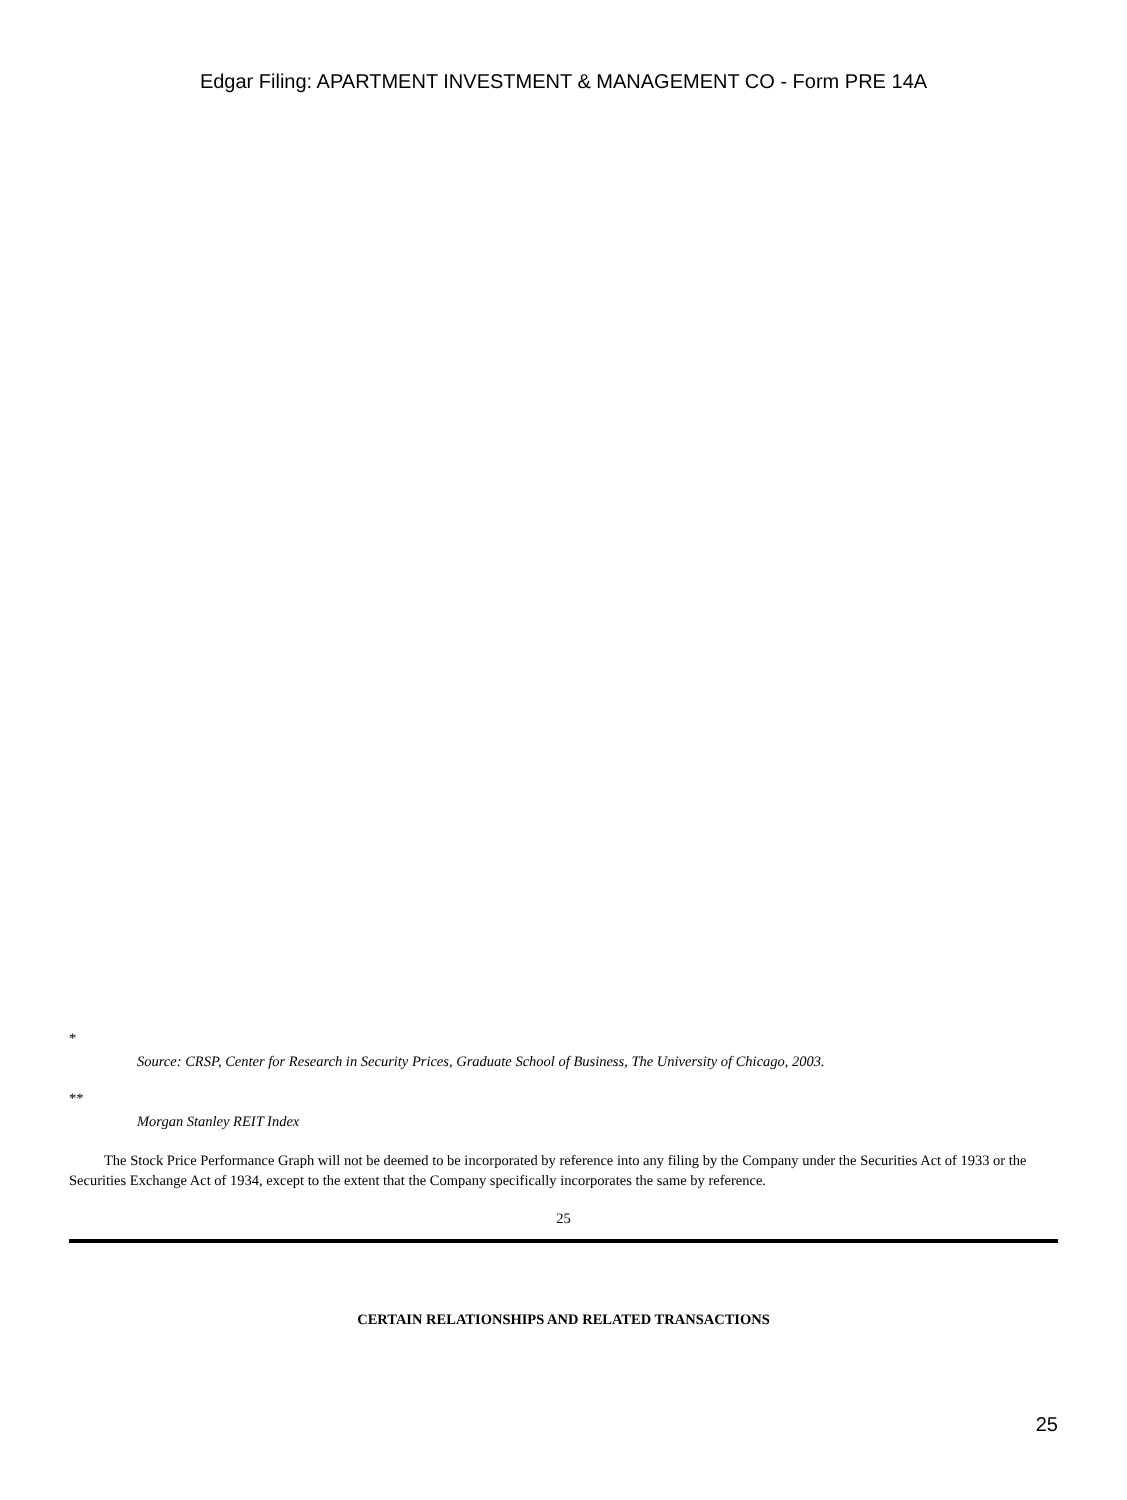Edgar Filing: APARTMENT INVESTMENT & MANAGEMENT CO - Form PRE 14A
*
Source: CRSP, Center for Research in Security Prices, Graduate School of Business, The University of Chicago, 2003.
**
Morgan Stanley REIT Index
The Stock Price Performance Graph will not be deemed to be incorporated by reference into any filing by the Company under the Securities Act of 1933 or the Securities Exchange Act of 1934, except to the extent that the Company specifically incorporates the same by reference.
25
CERTAIN RELATIONSHIPS AND RELATED TRANSACTIONS
25